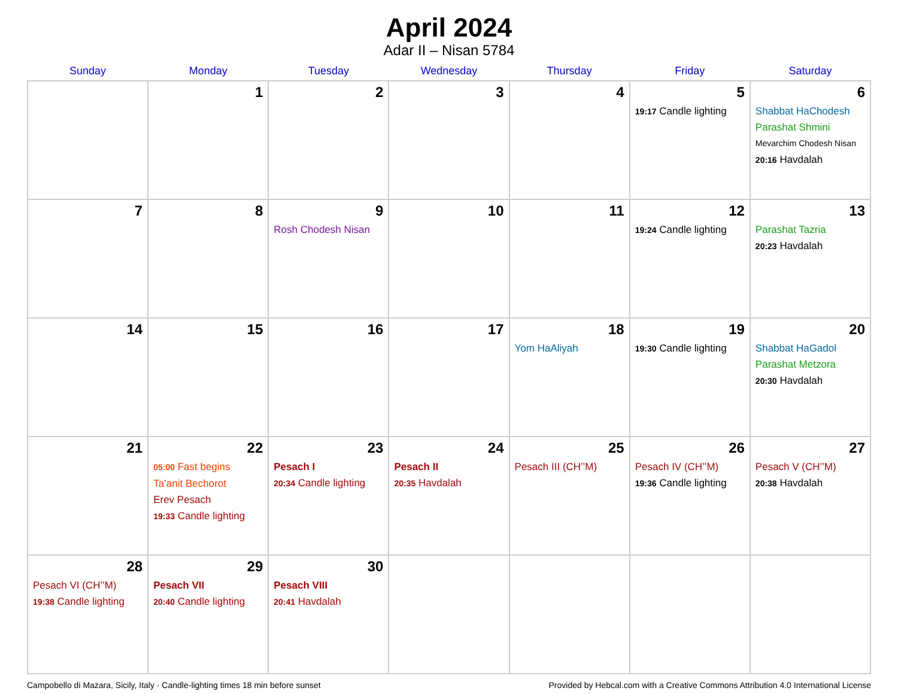April 2024
Adar II – Nisan 5784
| Sunday | Monday | Tuesday | Wednesday | Thursday | Friday | Saturday |
| --- | --- | --- | --- | --- | --- | --- |
| | 1 | 2 | 3 | 4 | 5 19:17 Candle lighting | 6 Shabbat HaChodesh Parashat Shmini Mevarchim Chodesh Nisan 20:16 Havdalah |
| 7 | 8 | 9 Rosh Chodesh Nisan | 10 | 11 | 12 19:24 Candle lighting | 13 Parashat Tazria 20:23 Havdalah |
| 14 | 15 | 16 | 17 | 18 Yom HaAliyah | 19 19:30 Candle lighting | 20 Shabbat HaGadol Parashat Metzora 20:30 Havdalah |
| 21 | 22 05:00 Fast begins Ta’anit Bechorot Erev Pesach 19:33 Candle lighting | 23 Pesach I 20:34 Candle lighting | 24 Pesach II 20:35 Havdalah | 25 Pesach III (CH’’M) | 26 Pesach IV (CH’’M) 19:36 Candle lighting | 27 Pesach V (CH’’M) 20:38 Havdalah |
| 28 Pesach VI (CH’’M) 19:38 Candle lighting | 29 Pesach VII 20:40 Candle lighting | 30 Pesach VIII 20:41 Havdalah | | | | |
Campobello di Mazara, Sicily, Italy · Candle-lighting times 18 min before sunset Provided by Hebcal.com with a Creative Commons Attribution 4.0 International License